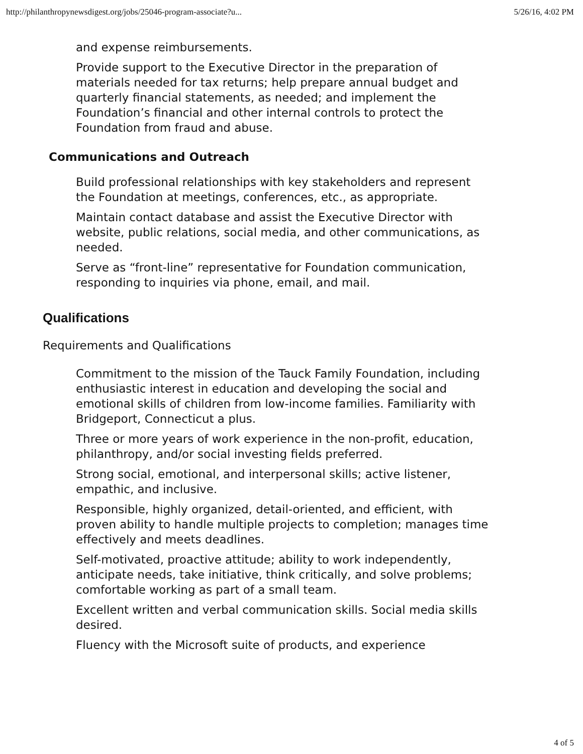http://philanthropynewsdigest.org/jobs/25046-program-associate?u... 5/26/16, 4:02 PM
and expense reimbursements.
Provide support to the Executive Director in the preparation of materials needed for tax returns; help prepare annual budget and quarterly financial statements, as needed; and implement the Foundation’s financial and other internal controls to protect the Foundation from fraud and abuse.
Communications and Outreach
Build professional relationships with key stakeholders and represent the Foundation at meetings, conferences, etc., as appropriate.
Maintain contact database and assist the Executive Director with website, public relations, social media, and other communications, as needed.
Serve as “front-line” representative for Foundation communication, responding to inquiries via phone, email, and mail.
Qualifications
Requirements and Qualifications
Commitment to the mission of the Tauck Family Foundation, including enthusiastic interest in education and developing the social and emotional skills of children from low-income families. Familiarity with Bridgeport, Connecticut a plus.
Three or more years of work experience in the non-profit, education, philanthropy, and/or social investing fields preferred.
Strong social, emotional, and interpersonal skills; active listener, empathic, and inclusive.
Responsible, highly organized, detail-oriented, and efficient, with proven ability to handle multiple projects to completion; manages time effectively and meets deadlines.
Self-motivated, proactive attitude; ability to work independently, anticipate needs, take initiative, think critically, and solve problems; comfortable working as part of a small team.
Excellent written and verbal communication skills. Social media skills desired.
Fluency with the Microsoft suite of products, and experience
4 of 5